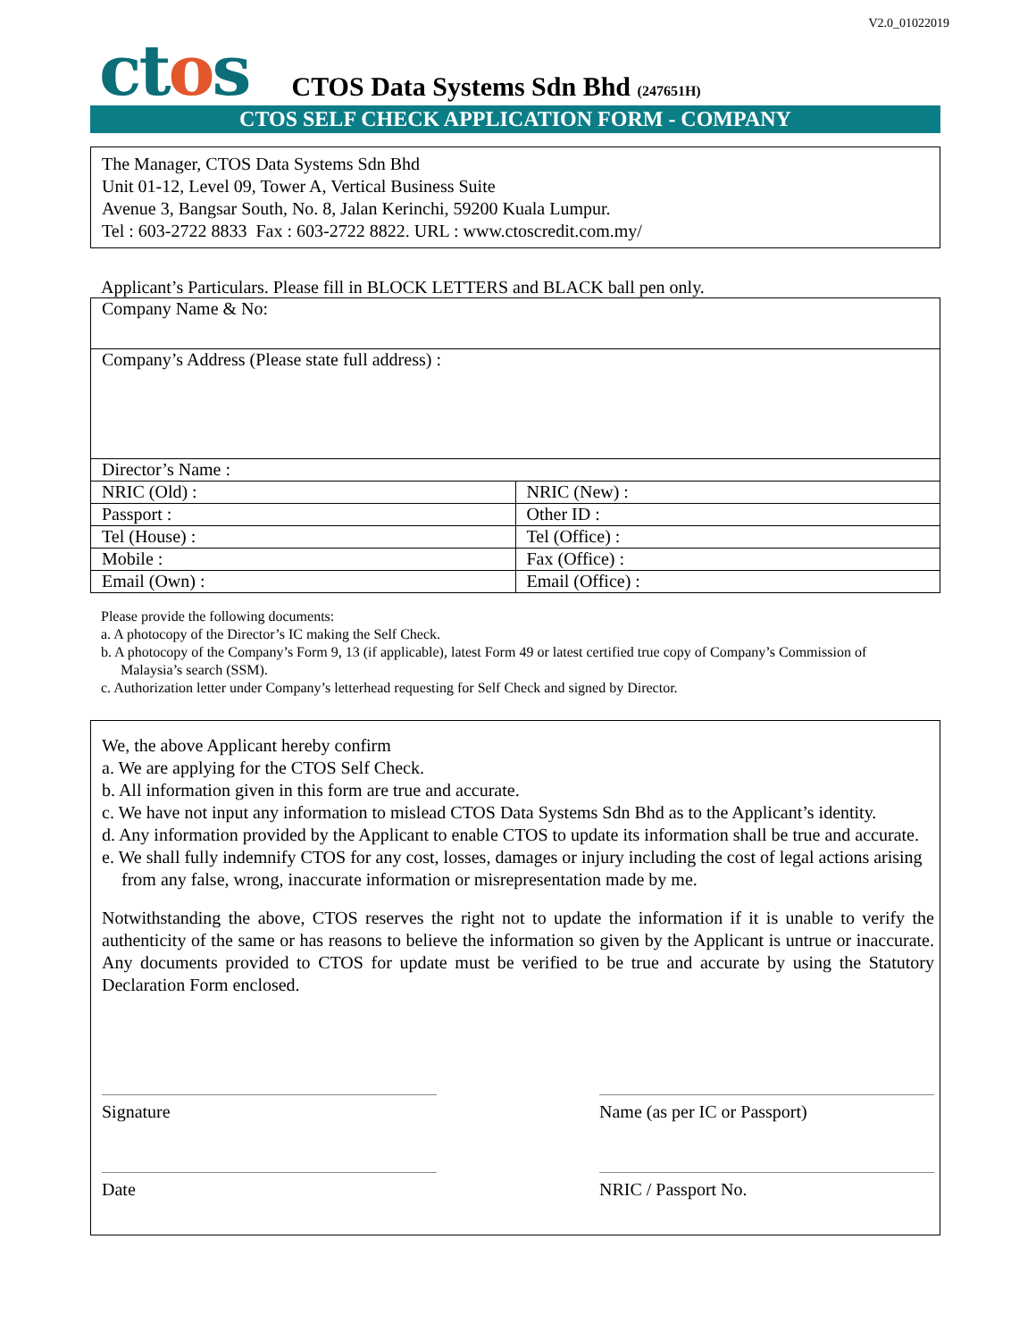V2.0_01022019
ctos
CTOS Data Systems Sdn Bhd (247651H)
CTOS SELF CHECK APPLICATION FORM - COMPANY
The Manager, CTOS Data Systems Sdn Bhd
Unit 01-12, Level 09, Tower A, Vertical Business Suite
Avenue 3, Bangsar South, No. 8, Jalan Kerinchi, 59200 Kuala Lumpur.
Tel : 603-2722 8833 Fax : 603-2722 8822. URL : www.ctoscredit.com.my/
Applicant’s Particulars. Please fill in BLOCK LETTERS and BLACK ball pen only.
| Company Name & No: | |
| Company’s Address (Please state full address) : | |
| Director’s Name : | |
| NRIC (Old) : | NRIC (New) : |
| Passport : | Other ID : |
| Tel (House) : | Tel (Office) : |
| Mobile : | Fax (Office) : |
| Email (Own) : | Email (Office) : |
Please provide the following documents:
a. A photocopy of the Director’s IC making the Self Check.
b. A photocopy of the Company’s Form 9, 13 (if applicable), latest Form 49 or latest certified true copy of Company’s Commission of Malaysia’s search (SSM).
c. Authorization letter under Company’s letterhead requesting for Self Check and signed by Director.
We, the above Applicant hereby confirm
a. We are applying for the CTOS Self Check.
b. All information given in this form are true and accurate.
c. We have not input any information to mislead CTOS Data Systems Sdn Bhd as to the Applicant’s identity.
d. Any information provided by the Applicant to enable CTOS to update its information shall be true and accurate.
e. We shall fully indemnify CTOS for any cost, losses, damages or injury including the cost of legal actions arising from any false, wrong, inaccurate information or misrepresentation made by me.
Notwithstanding the above, CTOS reserves the right not to update the information if it is unable to verify the authenticity of the same or has reasons to believe the information so given by the Applicant is untrue or inaccurate. Any documents provided to CTOS for update must be verified to be true and accurate by using the Statutory Declaration Form enclosed.
Signature Name (as per IC or Passport)
Date NRIC / Passport No.